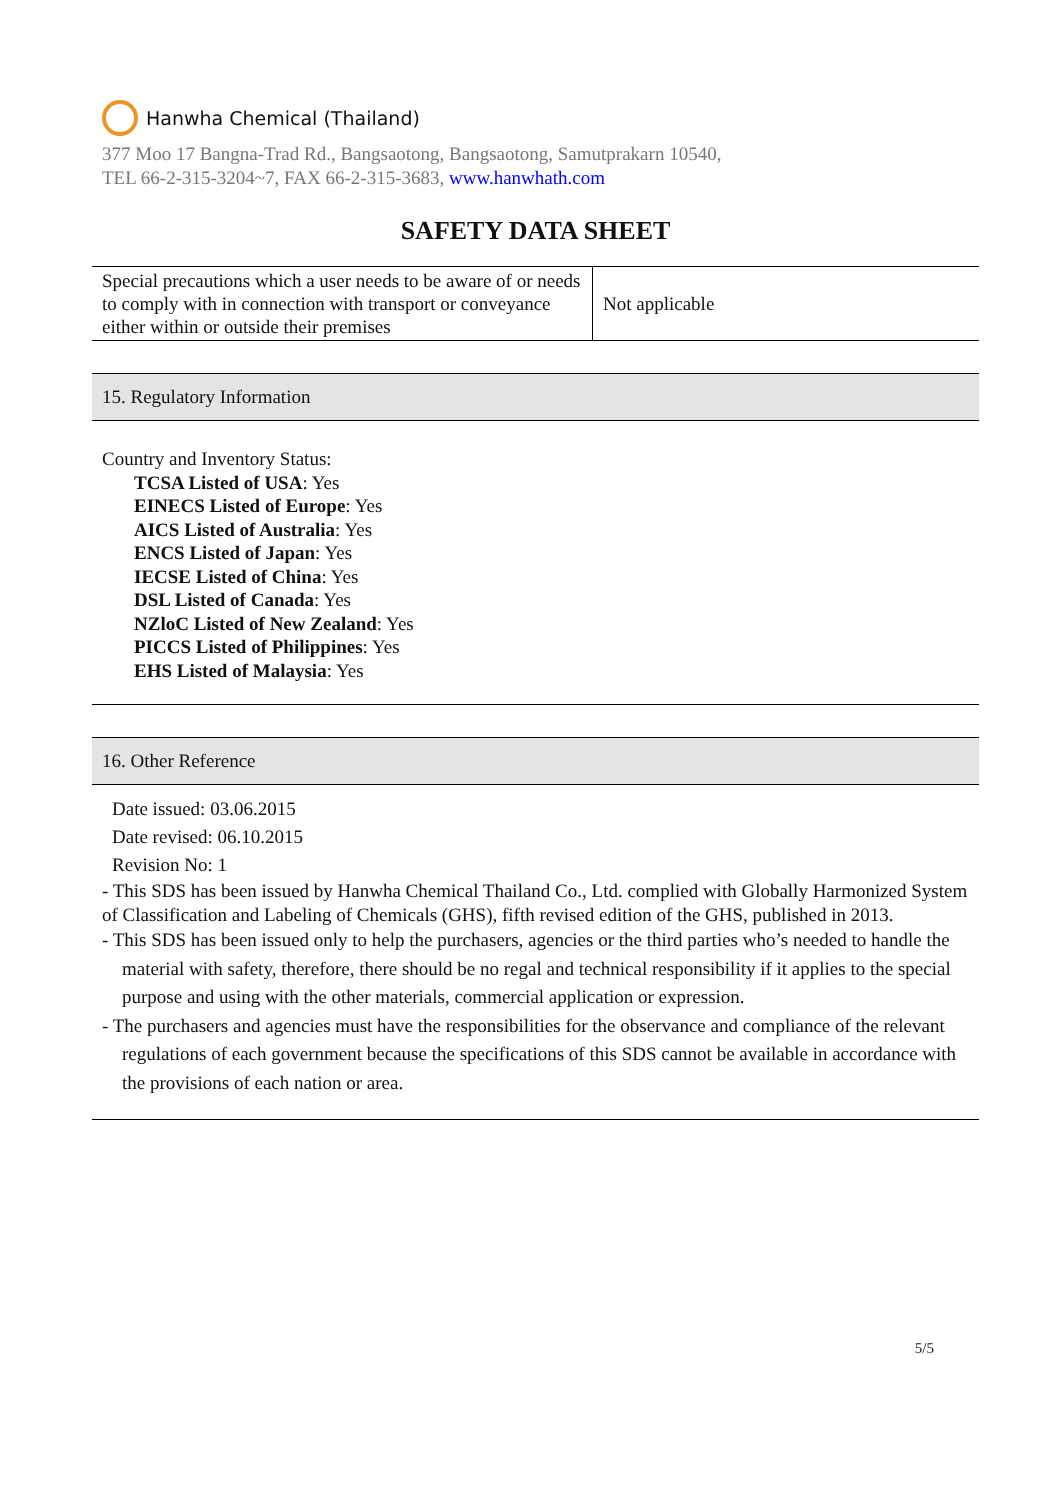Hanwha Chemical (Thailand)
377 Moo 17 Bangna-Trad Rd., Bangsaotong, Bangsaotong, Samutprakarn 10540,
TEL 66-2-315-3204~7, FAX 66-2-315-3683, www.hanwhath.com
SAFETY DATA SHEET
| Special precautions which a user needs to be aware of or needs to comply with in connection with transport or conveyance either within or outside their premises | Not applicable |
15. Regulatory Information
Country and Inventory Status:
TCSA Listed of USA: Yes
EINECS Listed of Europe: Yes
AICS Listed of Australia: Yes
ENCS Listed of Japan: Yes
IECSE Listed of China: Yes
DSL Listed of Canada: Yes
NZloC Listed of New Zealand: Yes
PICCS Listed of Philippines: Yes
EHS Listed of Malaysia: Yes
16. Other Reference
Date issued: 03.06.2015
Date revised: 06.10.2015
Revision No: 1
- This SDS has been issued by Hanwha Chemical Thailand Co., Ltd. complied with Globally Harmonized System of Classification and Labeling of Chemicals (GHS), fifth revised edition of the GHS, published in 2013.
- This SDS has been issued only to help the purchasers, agencies or the third parties who’s needed to handle the material with safety, therefore, there should be no regal and technical responsibility if it applies to the special purpose and using with the other materials, commercial application or expression.
- The purchasers and agencies must have the responsibilities for the observance and compliance of the relevant regulations of each government because the specifications of this SDS cannot be available in accordance with the provisions of each nation or area.
5/5